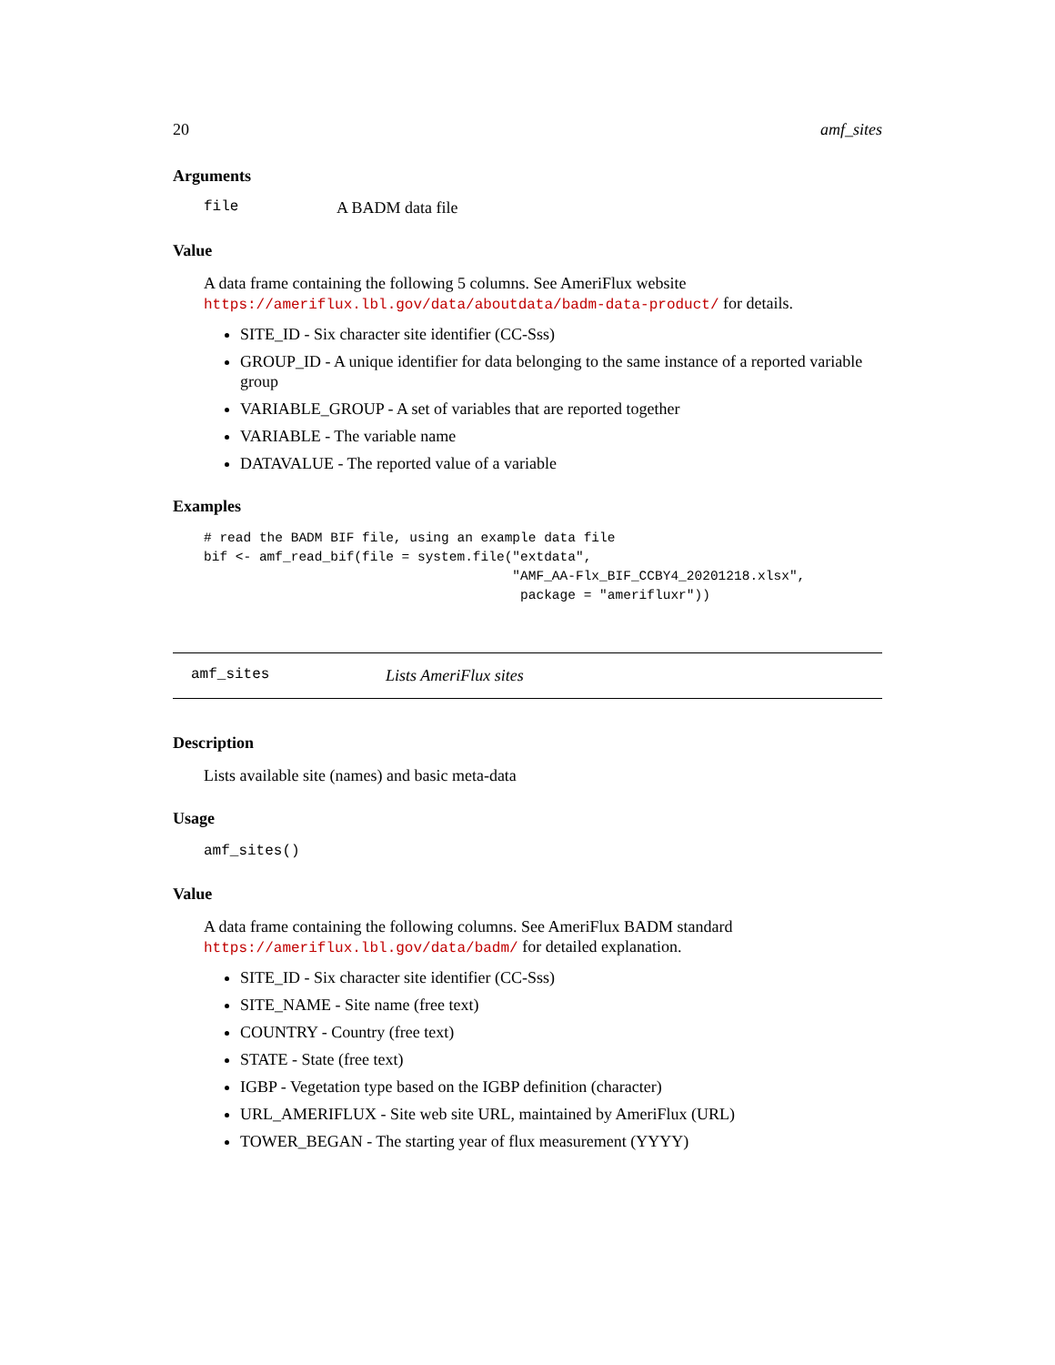20 amf_sites
Arguments
file A BADM data file
Value
A data frame containing the following 5 columns. See AmeriFlux website https://ameriflux.lbl.gov/data/aboutdata/badm-data-product/ for details.
SITE_ID - Six character site identifier (CC-Sss)
GROUP_ID - A unique identifier for data belonging to the same instance of a reported variable group
VARIABLE_GROUP - A set of variables that are reported together
VARIABLE - The variable name
DATAVALUE - The reported value of a variable
Examples
# read the BADM BIF file, using an example data file
bif <- amf_read_bif(file = system.file("extdata",
                                       "AMF_AA-Flx_BIF_CCBY4_20201218.xlsx",
                                        package = "amerifluxr"))
amf_sites Lists AmeriFlux sites
Description
Lists available site (names) and basic meta-data
Usage
amf_sites()
Value
A data frame containing the following columns. See AmeriFlux BADM standard https://ameriflux.lbl.gov/data/badm/ for detailed explanation.
SITE_ID - Six character site identifier (CC-Sss)
SITE_NAME - Site name (free text)
COUNTRY - Country (free text)
STATE - State (free text)
IGBP - Vegetation type based on the IGBP definition (character)
URL_AMERIFLUX - Site web site URL, maintained by AmeriFlux (URL)
TOWER_BEGAN - The starting year of flux measurement (YYYY)